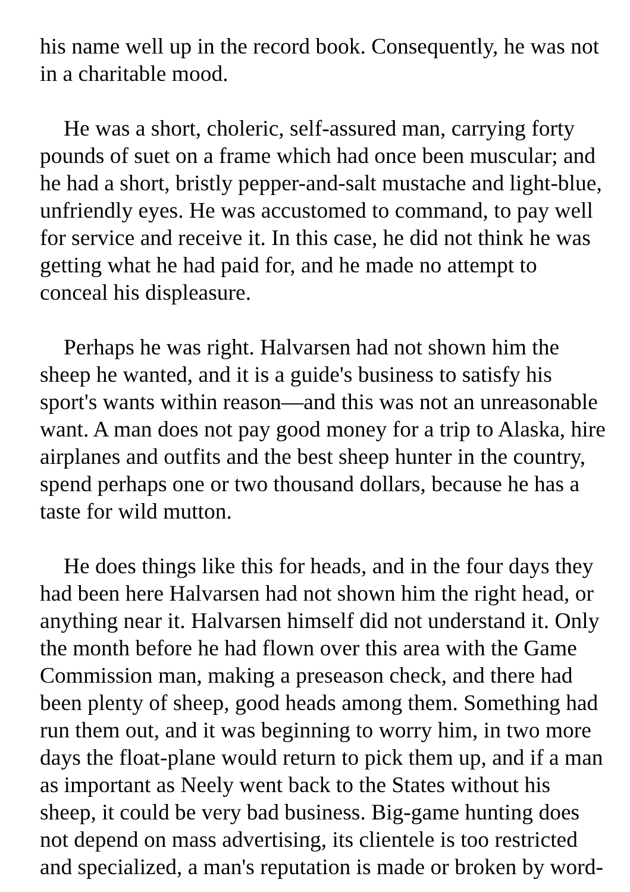his name well up in the record book. Consequently, he was not in a charitable mood.
He was a short, choleric, self-assured man, carrying forty pounds of suet on a frame which had once been muscular; and he had a short, bristly pepper-and-salt mustache and light-blue, unfriendly eyes. He was accustomed to command, to pay well for service and receive it. In this case, he did not think he was getting what he had paid for, and he made no attempt to conceal his displeasure.
Perhaps he was right. Halvarsen had not shown him the sheep he wanted, and it is a guide's business to satisfy his sport's wants within reason—and this was not an unreasonable want. A man does not pay good money for a trip to Alaska, hire airplanes and outfits and the best sheep hunter in the country, spend perhaps one or two thousand dollars, because he has a taste for wild mutton.
He does things like this for heads, and in the four days they had been here Halvarsen had not shown him the right head, or anything near it. Halvarsen himself did not understand it. Only the month before he had flown over this area with the Game Commission man, making a preseason check, and there had been plenty of sheep, good heads among them. Something had run them out, and it was beginning to worry him, in two more days the float-plane would return to pick them up, and if a man as important as Neely went back to the States without his sheep, it could be very bad business. Big-game hunting does not depend on mass advertising, its clientele is too restricted and specialized, a man's reputation is made or broken by word-